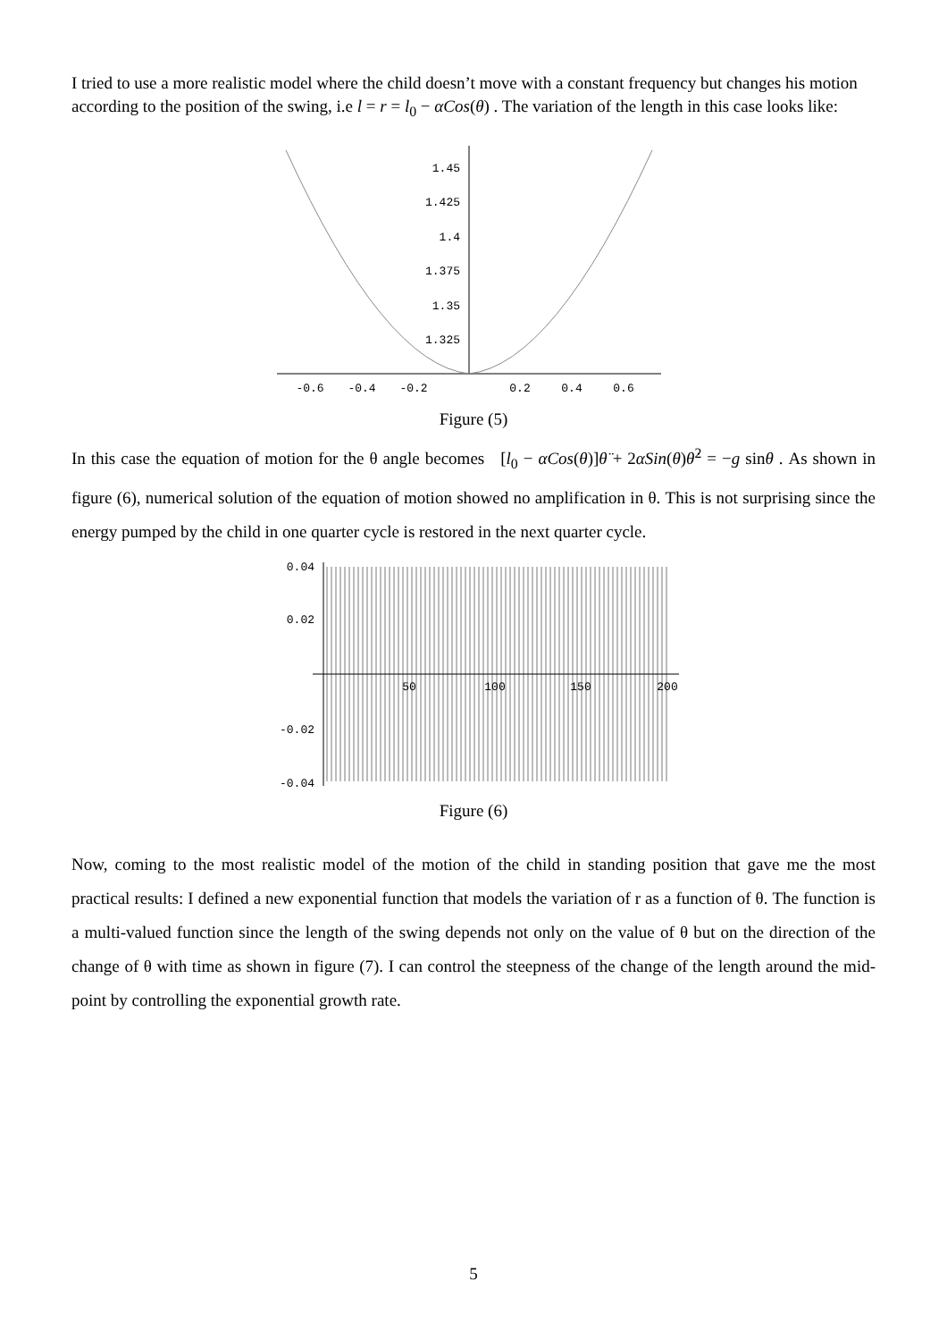I tried to use a more realistic model where the child doesn’t move with a constant frequency but changes his motion according to the position of the swing, i.e l = r = l<sub>0</sub> − αCos(θ) . The variation of the length in this case looks like:
1.45
1.425
1.4
1.375
1.35
1.325
-0.6
-0.4
-0.2
0.2
0.4
0.6
Figure (5)
In this case the equation of motion for the θ angle becomes [l<sub>0</sub> − αCos(θ)]θ̈ + 2αSin(θ)θ̇<sup>2</sup> = −g sinθ . As shown in figure (6), numerical solution of the equation of motion showed no amplification in θ. This is not surprising since the energy pumped by the child in one quarter cycle is restored in the next quarter cycle.
0.04
0.02
-0.02
-0.04
50
100
150
200
Figure (6)
Now, coming to the most realistic model of the motion of the child in standing position that gave me the most practical results: I defined a new exponential function that models the variation of r as a function of θ. The function is a multi-valued function since the length of the swing depends not only on the value of θ but on the direction of the change of θ with time as shown in figure (7). I can control the steepness of the change of the length around the mid-point by controlling the exponential growth rate.
5